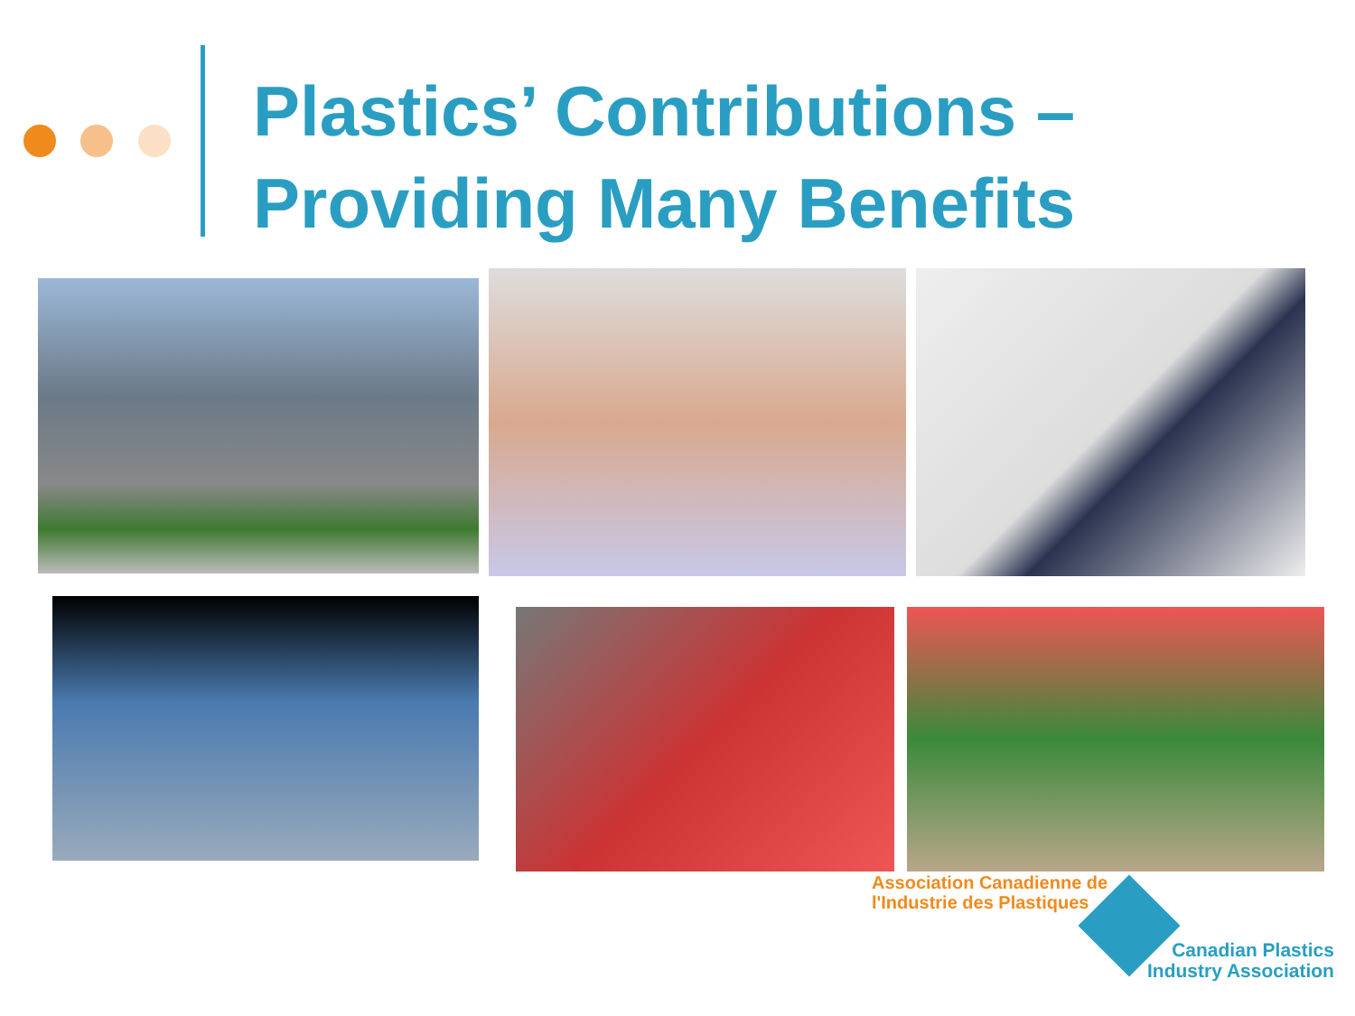Plastics’ Contributions –
Providing Many Benefits
Association Canadienne de
l'Industrie des Plastiques
Canadian Plastics
Industry Association